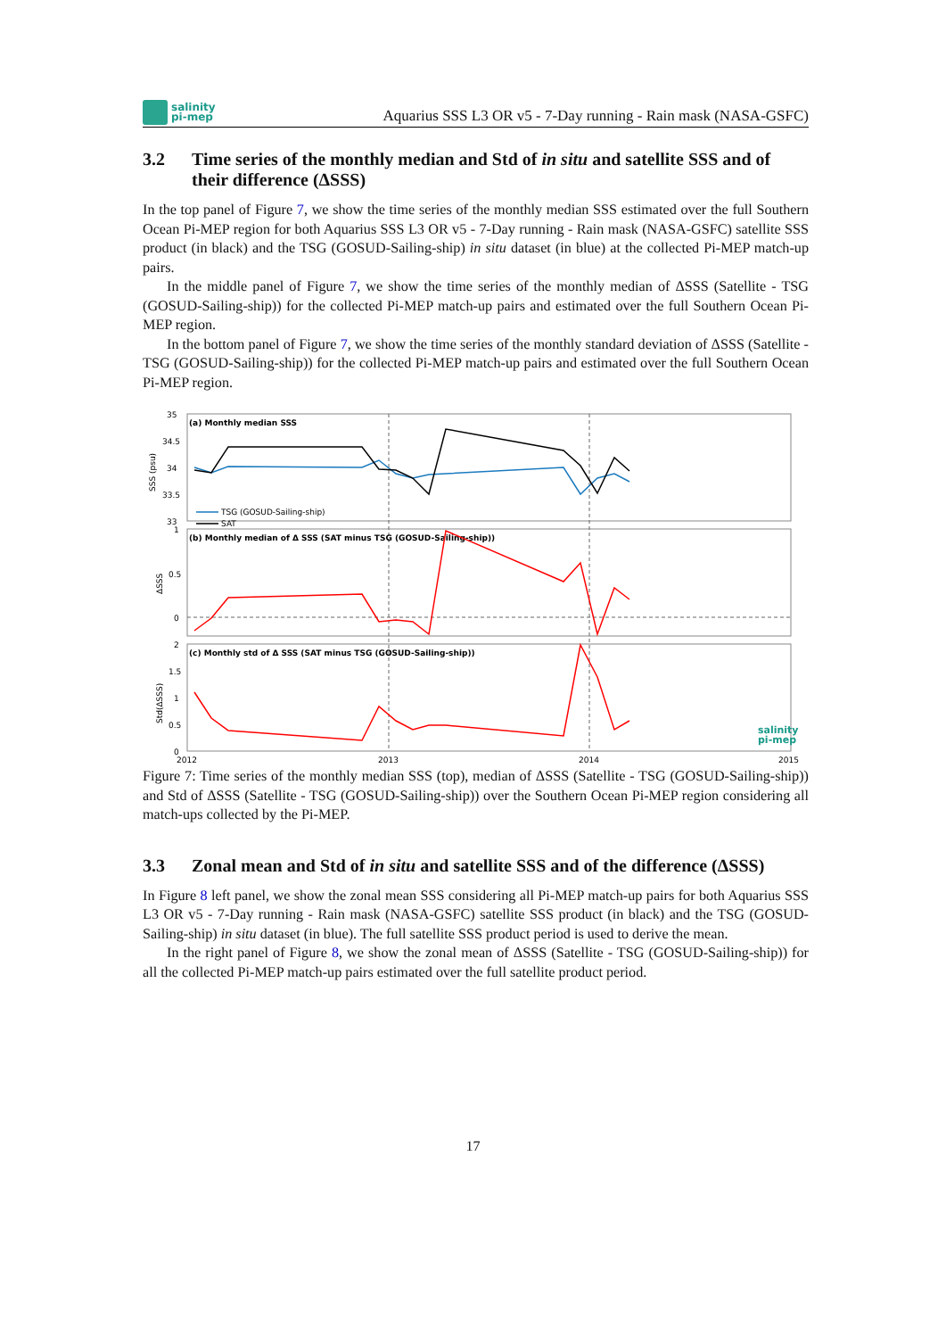salinity
pi-mep
Aquarius SSS L3 OR v5 - 7-Day running - Rain mask (NASA-GSFC)
3.2 Time series of the monthly median and Std of in situ and satellite SSS and of their difference (ΔSSS)
In the top panel of Figure 7, we show the time series of the monthly median SSS estimated over the full Southern Ocean Pi-MEP region for both Aquarius SSS L3 OR v5 - 7-Day running - Rain mask (NASA-GSFC) satellite SSS product (in black) and the TSG (GOSUD-Sailing-ship) in situ dataset (in blue) at the collected Pi-MEP match-up pairs.
In the middle panel of Figure 7, we show the time series of the monthly median of ΔSSS (Satellite - TSG (GOSUD-Sailing-ship)) for the collected Pi-MEP match-up pairs and estimated over the full Southern Ocean Pi-MEP region.
In the bottom panel of Figure 7, we show the time series of the monthly standard deviation of ΔSSS (Satellite - TSG (GOSUD-Sailing-ship)) for the collected Pi-MEP match-up pairs and estimated over the full Southern Ocean Pi-MEP region.
(a) Monthly median SSS
(b) Monthly median of Δ SSS (SAT minus TSG (GOSUD-Sailing-ship))
(c) Monthly std of Δ SSS (SAT minus TSG (GOSUD-Sailing-ship))
35
34.5
34
33.5
33
1
0.5
0
2
1.5
1
0.5
0
2012
2013
2014
2015
SSS (psu)
ΔSSS
Std(ΔSSS)
TSG (GOSUD-Sailing-ship)
SAT
salinity
pi-mep
Figure 7: Time series of the monthly median SSS (top), median of ΔSSS (Satellite - TSG (GOSUD-Sailing-ship)) and Std of ΔSSS (Satellite - TSG (GOSUD-Sailing-ship)) over the Southern Ocean Pi-MEP region considering all match-ups collected by the Pi-MEP.
3.3 Zonal mean and Std of in situ and satellite SSS and of the difference (ΔSSS)
In Figure 8 left panel, we show the zonal mean SSS considering all Pi-MEP match-up pairs for both Aquarius SSS L3 OR v5 - 7-Day running - Rain mask (NASA-GSFC) satellite SSS product (in black) and the TSG (GOSUD-Sailing-ship) in situ dataset (in blue). The full satellite SSS product period is used to derive the mean.
In the right panel of Figure 8, we show the zonal mean of ΔSSS (Satellite - TSG (GOSUD-Sailing-ship)) for all the collected Pi-MEP match-up pairs estimated over the full satellite product period.
17